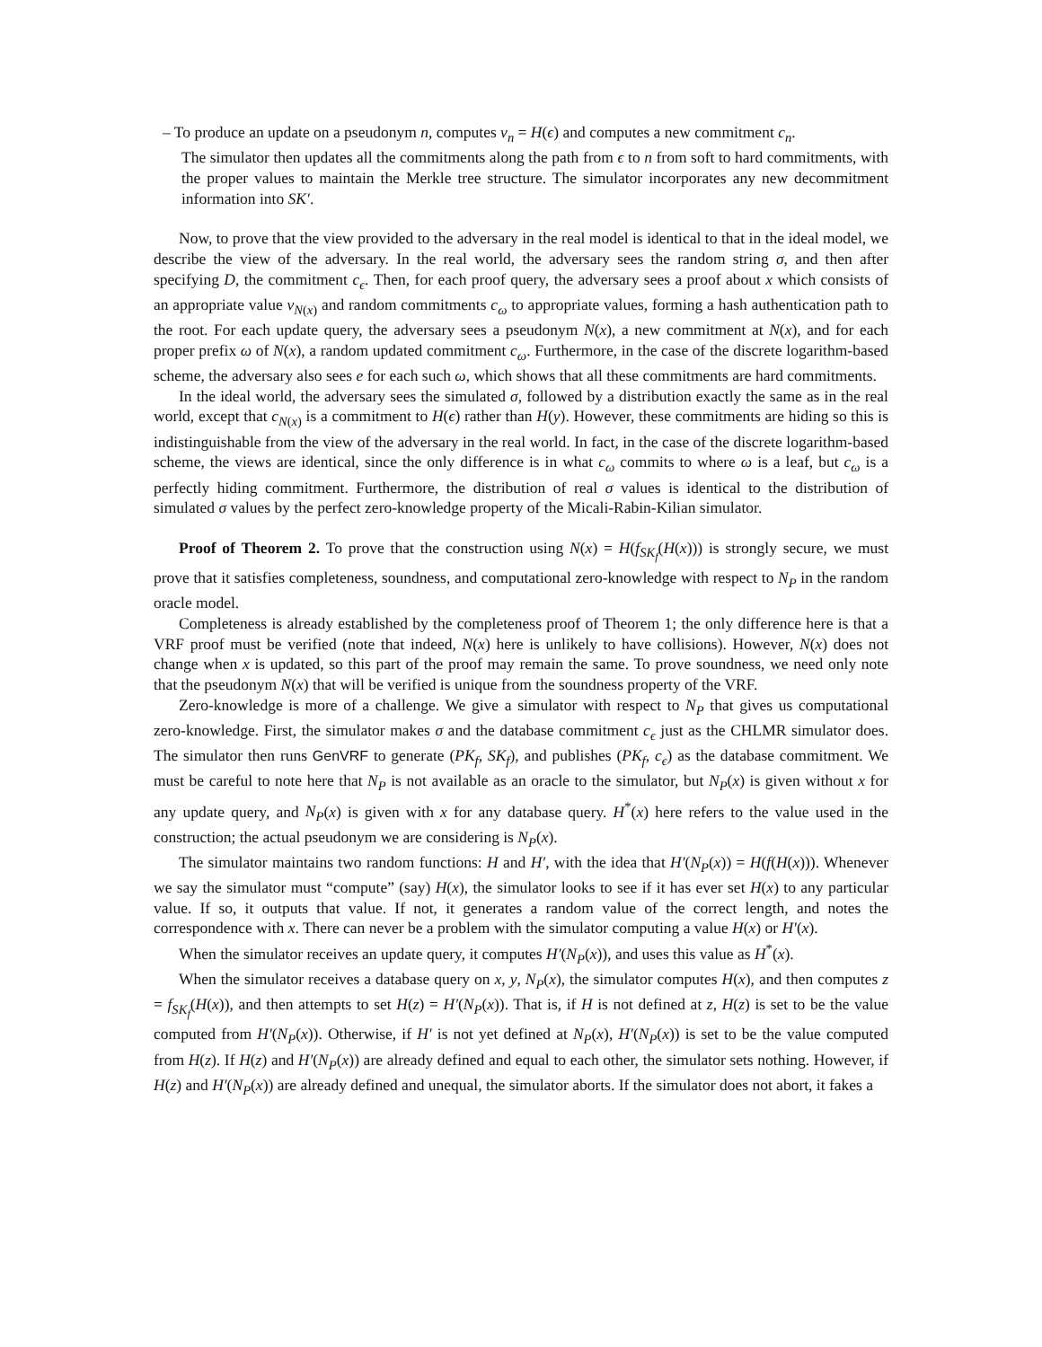– To produce an update on a pseudonym n, computes v<sub>n</sub> = H(ϵ) and computes a new commitment c<sub>n</sub>.
The simulator then updates all the commitments along the path from ϵ to n from soft to hard commitments, with the proper values to maintain the Merkle tree structure. The simulator incorporates any new decommitment information into SK′.
Now, to prove that the view provided to the adversary in the real model is identical to that in the ideal model, we describe the view of the adversary. In the real world, the adversary sees the random string σ, and then after specifying D, the commitment c<sub>ϵ</sub>. Then, for each proof query, the adversary sees a proof about x which consists of an appropriate value v<sub>N(x)</sub> and random commitments c<sub>ω</sub> to appropriate values, forming a hash authentication path to the root. For each update query, the adversary sees a pseudonym N(x), a new commitment at N(x), and for each proper prefix ω of N(x), a random updated commitment c<sub>ω</sub>. Furthermore, in the case of the discrete logarithm-based scheme, the adversary also sees e for each such ω, which shows that all these commitments are hard commitments.
In the ideal world, the adversary sees the simulated σ, followed by a distribution exactly the same as in the real world, except that c<sub>N(x)</sub> is a commitment to H(ϵ) rather than H(y). However, these commitments are hiding so this is indistinguishable from the view of the adversary in the real world. In fact, in the case of the discrete logarithm-based scheme, the views are identical, since the only difference is in what c<sub>ω</sub> commits to where ω is a leaf, but c<sub>ω</sub> is a perfectly hiding commitment. Furthermore, the distribution of real σ values is identical to the distribution of simulated σ values by the perfect zero-knowledge property of the Micali-Rabin-Kilian simulator.
Proof of Theorem 2. To prove that the construction using N(x) = H(f<sub>SK<sub>f</sub></sub>(H(x))) is strongly secure, we must prove that it satisfies completeness, soundness, and computational zero-knowledge with respect to N<sub>P</sub> in the random oracle model.
Completeness is already established by the completeness proof of Theorem 1; the only difference here is that a VRF proof must be verified (note that indeed, N(x) here is unlikely to have collisions). However, N(x) does not change when x is updated, so this part of the proof may remain the same. To prove soundness, we need only note that the pseudonym N(x) that will be verified is unique from the soundness property of the VRF.
Zero-knowledge is more of a challenge. We give a simulator with respect to N<sub>P</sub> that gives us computational zero-knowledge. First, the simulator makes σ and the database commitment c<sub>ϵ</sub> just as the CHLMR simulator does. The simulator then runs GenVRF to generate (PK<sub>f</sub>, SK<sub>f</sub>), and publishes (PK<sub>f</sub>, c<sub>ϵ</sub>) as the database commitment. We must be careful to note here that N<sub>P</sub> is not available as an oracle to the simulator, but N<sub>P</sub>(x) is given without x for any update query, and N<sub>P</sub>(x) is given with x for any database query. H<sup>*</sup>(x) here refers to the value used in the construction; the actual pseudonym we are considering is N<sub>P</sub>(x).
The simulator maintains two random functions: H and H′, with the idea that H′(N<sub>P</sub>(x)) = H(f(H(x))). Whenever we say the simulator must “compute” (say) H(x), the simulator looks to see if it has ever set H(x) to any particular value. If so, it outputs that value. If not, it generates a random value of the correct length, and notes the correspondence with x. There can never be a problem with the simulator computing a value H(x) or H′(x).
When the simulator receives an update query, it computes H′(N<sub>P</sub>(x)), and uses this value as H<sup>*</sup>(x).
When the simulator receives a database query on x, y, N<sub>P</sub>(x), the simulator computes H(x), and then computes z = f<sub>SK<sub>f</sub></sub>(H(x)), and then attempts to set H(z) = H′(N<sub>P</sub>(x)). That is, if H is not defined at z, H(z) is set to be the value computed from H′(N<sub>P</sub>(x)). Otherwise, if H′ is not yet defined at N<sub>P</sub>(x), H′(N<sub>P</sub>(x)) is set to be the value computed from H(z). If H(z) and H′(N<sub>P</sub>(x)) are already defined and equal to each other, the simulator sets nothing. However, if H(z) and H′(N<sub>P</sub>(x)) are already defined and unequal, the simulator aborts. If the simulator does not abort, it fakes a